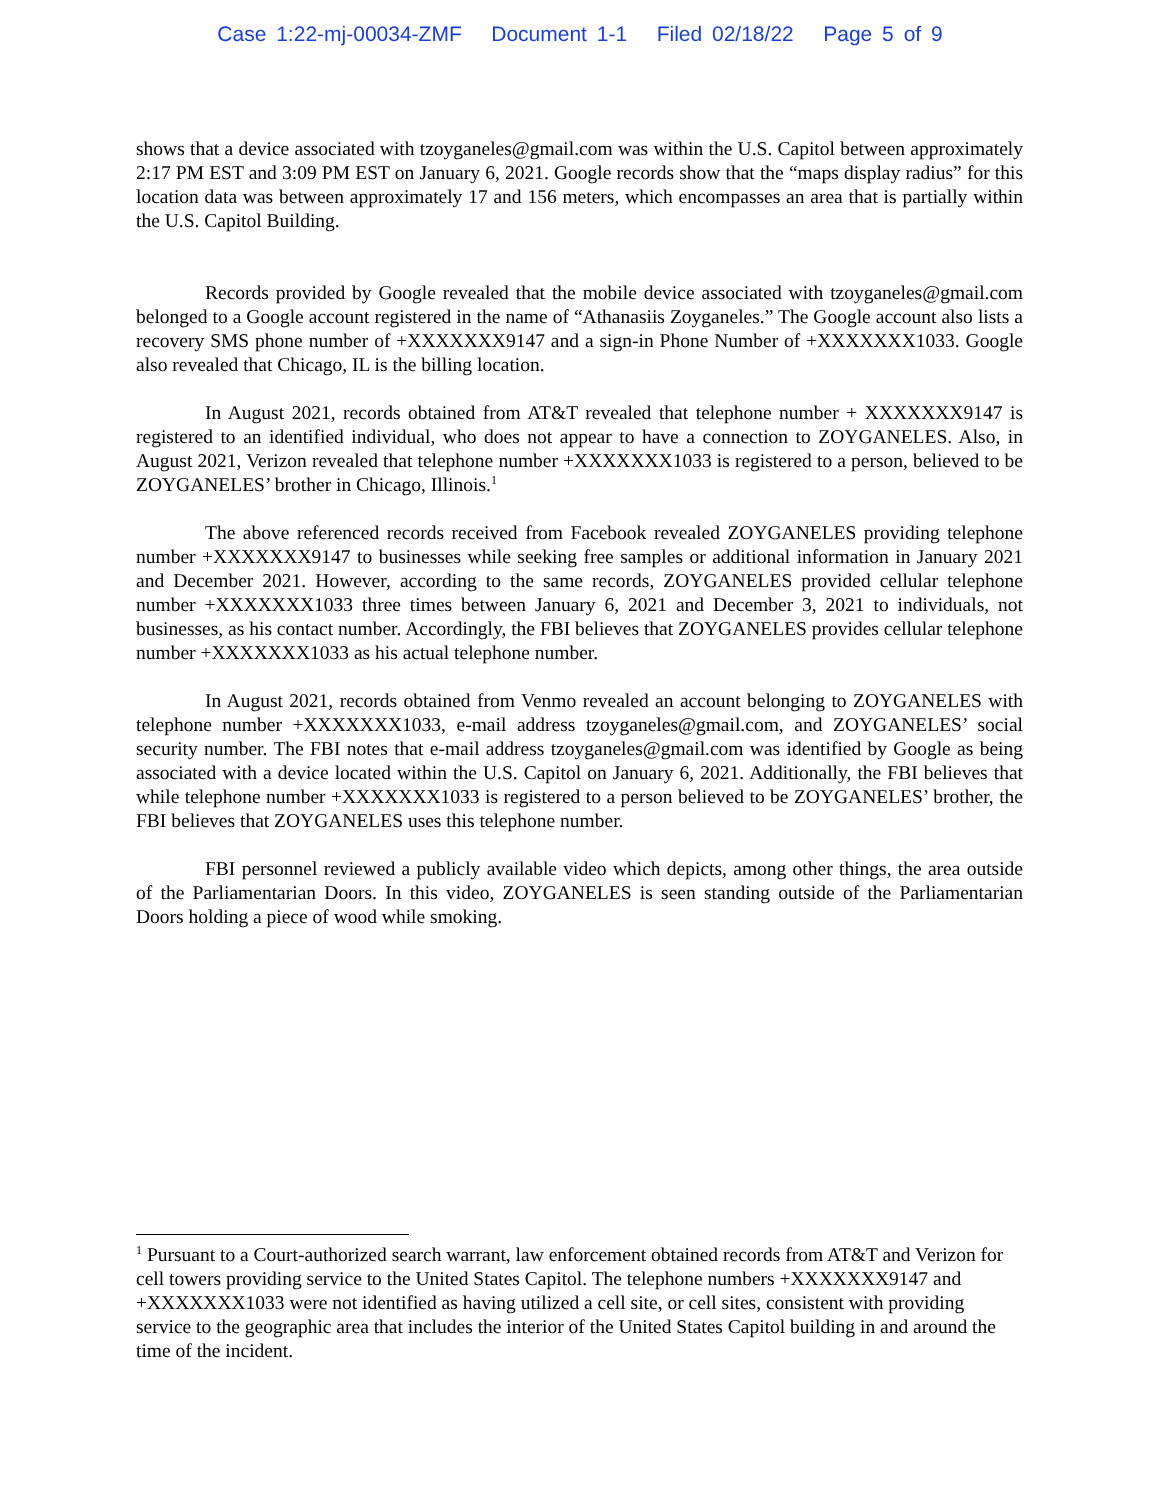Case 1:22-mj-00034-ZMF Document 1-1 Filed 02/18/22 Page 5 of 9
shows that a device associated with tzoyganeles@gmail.com was within the U.S. Capitol between approximately 2:17 PM EST and 3:09 PM EST on January 6, 2021. Google records show that the “maps display radius” for this location data was between approximately 17 and 156 meters, which encompasses an area that is partially within the U.S. Capitol Building.
Records provided by Google revealed that the mobile device associated with tzoyganeles@gmail.com belonged to a Google account registered in the name of “Athanasiis Zoyganeles.” The Google account also lists a recovery SMS phone number of +XXXXXXX9147 and a sign-in Phone Number of +XXXXXXX1033. Google also revealed that Chicago, IL is the billing location.
In August 2021, records obtained from AT&T revealed that telephone number + XXXXXXX9147 is registered to an identified individual, who does not appear to have a connection to ZOYGANELES. Also, in August 2021, Verizon revealed that telephone number +XXXXXXX1033 is registered to a person, believed to be ZOYGANELES’ brother in Chicago, Illinois.<sup>1</sup>
The above referenced records received from Facebook revealed ZOYGANELES providing telephone number +XXXXXXX9147 to businesses while seeking free samples or additional information in January 2021 and December 2021. However, according to the same records, ZOYGANELES provided cellular telephone number +XXXXXXX1033 three times between January 6, 2021 and December 3, 2021 to individuals, not businesses, as his contact number. Accordingly, the FBI believes that ZOYGANELES provides cellular telephone number +XXXXXXX1033 as his actual telephone number.
In August 2021, records obtained from Venmo revealed an account belonging to ZOYGANELES with telephone number +XXXXXXX1033, e-mail address tzoyganeles@gmail.com, and ZOYGANELES’ social security number. The FBI notes that e-mail address tzoyganeles@gmail.com was identified by Google as being associated with a device located within the U.S. Capitol on January 6, 2021. Additionally, the FBI believes that while telephone number +XXXXXXX1033 is registered to a person believed to be ZOYGANELES’ brother, the FBI believes that ZOYGANELES uses this telephone number.
FBI personnel reviewed a publicly available video which depicts, among other things, the area outside of the Parliamentarian Doors. In this video, ZOYGANELES is seen standing outside of the Parliamentarian Doors holding a piece of wood while smoking.
<sup>1</sup> Pursuant to a Court-authorized search warrant, law enforcement obtained records from AT&T and Verizon for cell towers providing service to the United States Capitol. The telephone numbers +XXXXXXX9147 and +XXXXXXX1033 were not identified as having utilized a cell site, or cell sites, consistent with providing service to the geographic area that includes the interior of the United States Capitol building in and around the time of the incident.